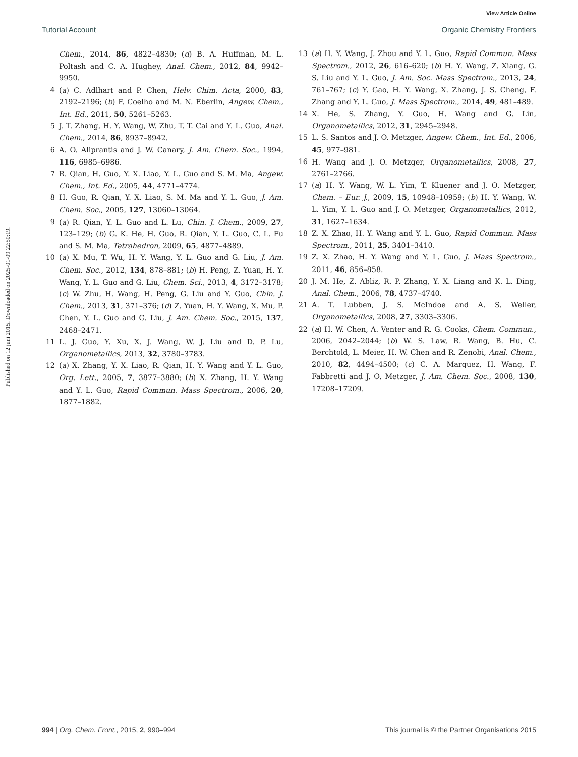View Article Online
Tutorial Account Organic Chemistry Frontiers
Published on 12 juni 2015. Downloaded on 2025-01-09 22:50:19.
Chem., 2014, 86, 4822–4830; (d) B. A. Huffman, M. L. Poltash and C. A. Hughey, Anal. Chem., 2012, 84, 9942–9950.
4 (a) C. Adlhart and P. Chen, Helv. Chim. Acta, 2000, 83, 2192–2196; (b) F. Coelho and M. N. Eberlin, Angew. Chem., Int. Ed., 2011, 50, 5261–5263.
5 J. T. Zhang, H. Y. Wang, W. Zhu, T. T. Cai and Y. L. Guo, Anal. Chem., 2014, 86, 8937–8942.
6 A. O. Aliprantis and J. W. Canary, J. Am. Chem. Soc., 1994, 116, 6985–6986.
7 R. Qian, H. Guo, Y. X. Liao, Y. L. Guo and S. M. Ma, Angew. Chem., Int. Ed., 2005, 44, 4771–4774.
8 H. Guo, R. Qian, Y. X. Liao, S. M. Ma and Y. L. Guo, J. Am. Chem. Soc., 2005, 127, 13060–13064.
9 (a) R. Qian, Y. L. Guo and L. Lu, Chin. J. Chem., 2009, 27, 123–129; (b) G. K. He, H. Guo, R. Qian, Y. L. Guo, C. L. Fu and S. M. Ma, Tetrahedron, 2009, 65, 4877–4889.
10 (a) X. Mu, T. Wu, H. Y. Wang, Y. L. Guo and G. Liu, J. Am. Chem. Soc., 2012, 134, 878–881; (b) H. Peng, Z. Yuan, H. Y. Wang, Y. L. Guo and G. Liu, Chem. Sci., 2013, 4, 3172–3178; (c) W. Zhu, H. Wang, H. Peng, G. Liu and Y. Guo, Chin. J. Chem., 2013, 31, 371–376; (d) Z. Yuan, H. Y. Wang, X. Mu, P. Chen, Y. L. Guo and G. Liu, J. Am. Chem. Soc., 2015, 137, 2468–2471.
11 L. J. Guo, Y. Xu, X. J. Wang, W. J. Liu and D. P. Lu, Organometallics, 2013, 32, 3780–3783.
12 (a) X. Zhang, Y. X. Liao, R. Qian, H. Y. Wang and Y. L. Guo, Org. Lett., 2005, 7, 3877–3880; (b) X. Zhang, H. Y. Wang and Y. L. Guo, Rapid Commun. Mass Spectrom., 2006, 20, 1877–1882.
13 (a) H. Y. Wang, J. Zhou and Y. L. Guo, Rapid Commun. Mass Spectrom., 2012, 26, 616–620; (b) H. Y. Wang, Z. Xiang, G. S. Liu and Y. L. Guo, J. Am. Soc. Mass Spectrom., 2013, 24, 761–767; (c) Y. Gao, H. Y. Wang, X. Zhang, J. S. Cheng, F. Zhang and Y. L. Guo, J. Mass Spectrom., 2014, 49, 481–489.
14 X. He, S. Zhang, Y. Guo, H. Wang and G. Lin, Organometallics, 2012, 31, 2945–2948.
15 L. S. Santos and J. O. Metzger, Angew. Chem., Int. Ed., 2006, 45, 977–981.
16 H. Wang and J. O. Metzger, Organometallics, 2008, 27, 2761–2766.
17 (a) H. Y. Wang, W. L. Yim, T. Kluener and J. O. Metzger, Chem. – Eur. J., 2009, 15, 10948–10959; (b) H. Y. Wang, W. L. Yim, Y. L. Guo and J. O. Metzger, Organometallics, 2012, 31, 1627–1634.
18 Z. X. Zhao, H. Y. Wang and Y. L. Guo, Rapid Commun. Mass Spectrom., 2011, 25, 3401–3410.
19 Z. X. Zhao, H. Y. Wang and Y. L. Guo, J. Mass Spectrom., 2011, 46, 856–858.
20 J. M. He, Z. Abliz, R. P. Zhang, Y. X. Liang and K. L. Ding, Anal. Chem., 2006, 78, 4737–4740.
21 A. T. Lubben, J. S. McIndoe and A. S. Weller, Organometallics, 2008, 27, 3303–3306.
22 (a) H. W. Chen, A. Venter and R. G. Cooks, Chem. Commun., 2006, 2042–2044; (b) W. S. Law, R. Wang, B. Hu, C. Berchtold, L. Meier, H. W. Chen and R. Zenobi, Anal. Chem., 2010, 82, 4494–4500; (c) C. A. Marquez, H. Wang, F. Fabbretti and J. O. Metzger, J. Am. Chem. Soc., 2008, 130, 17208–17209.
994 | Org. Chem. Front., 2015, 2, 990–994 This journal is © the Partner Organisations 2015